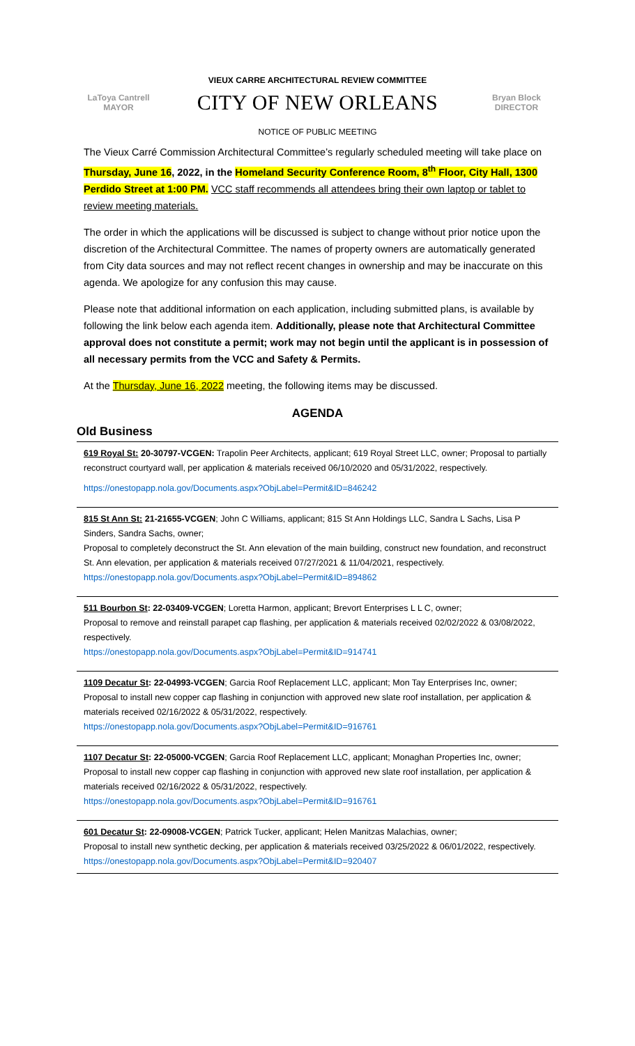VIEUX CARRE ARCHITECTURAL REVIEW COMMITTEE
LaToya Cantrell
MAYOR
CITY OF NEW ORLEANS
Bryan Block
DIRECTOR
NOTICE OF PUBLIC MEETING
The Vieux Carré Commission Architectural Committee’s regularly scheduled meeting will take place on Thursday, June 16, 2022, in the Homeland Security Conference Room, 8<sup>th</sup> Floor, City Hall, 1300 Perdido Street at 1:00 PM. VCC staff recommends all attendees bring their own laptop or tablet to review meeting materials.
The order in which the applications will be discussed is subject to change without prior notice upon the discretion of the Architectural Committee. The names of property owners are automatically generated from City data sources and may not reflect recent changes in ownership and may be inaccurate on this agenda. We apologize for any confusion this may cause.
Please note that additional information on each application, including submitted plans, is available by following the link below each agenda item. Additionally, please note that Architectural Committee approval does not constitute a permit; work may not begin until the applicant is in possession of all necessary permits from the VCC and Safety & Permits.
At the Thursday, June 16, 2022 meeting, the following items may be discussed.
AGENDA
Old Business
619 Royal St: 20-30797-VCGEN: Trapolin Peer Architects, applicant; 619 Royal Street LLC, owner; Proposal to partially reconstruct courtyard wall, per application & materials received 06/10/2020 and 05/31/2022, respectively.
https://onestopapp.nola.gov/Documents.aspx?ObjLabel=Permit&ID=846242
815 St Ann St: 21-21655-VCGEN; John C Williams, applicant; 815 St Ann Holdings LLC, Sandra L Sachs, Lisa P Sinders, Sandra Sachs, owner;
Proposal to completely deconstruct the St. Ann elevation of the main building, construct new foundation, and reconstruct St. Ann elevation, per application & materials received 07/27/2021 & 11/04/2021, respectively.
https://onestopapp.nola.gov/Documents.aspx?ObjLabel=Permit&ID=894862
511 Bourbon St: 22-03409-VCGEN; Loretta Harmon, applicant; Brevort Enterprises L L C, owner;
Proposal to remove and reinstall parapet cap flashing, per application & materials received 02/02/2022 & 03/08/2022, respectively.
https://onestopapp.nola.gov/Documents.aspx?ObjLabel=Permit&ID=914741
1109 Decatur St: 22-04993-VCGEN; Garcia Roof Replacement LLC, applicant; Mon Tay Enterprises Inc, owner;
Proposal to install new copper cap flashing in conjunction with approved new slate roof installation, per application & materials received 02/16/2022 & 05/31/2022, respectively.
https://onestopapp.nola.gov/Documents.aspx?ObjLabel=Permit&ID=916761
1107 Decatur St: 22-05000-VCGEN; Garcia Roof Replacement LLC, applicant; Monaghan Properties Inc, owner;
Proposal to install new copper cap flashing in conjunction with approved new slate roof installation, per application & materials received 02/16/2022 & 05/31/2022, respectively.
https://onestopapp.nola.gov/Documents.aspx?ObjLabel=Permit&ID=916761
601 Decatur St: 22-09008-VCGEN; Patrick Tucker, applicant; Helen Manitzas Malachias, owner;
Proposal to install new synthetic decking, per application & materials received 03/25/2022 & 06/01/2022, respectively.
https://onestopapp.nola.gov/Documents.aspx?ObjLabel=Permit&ID=920407